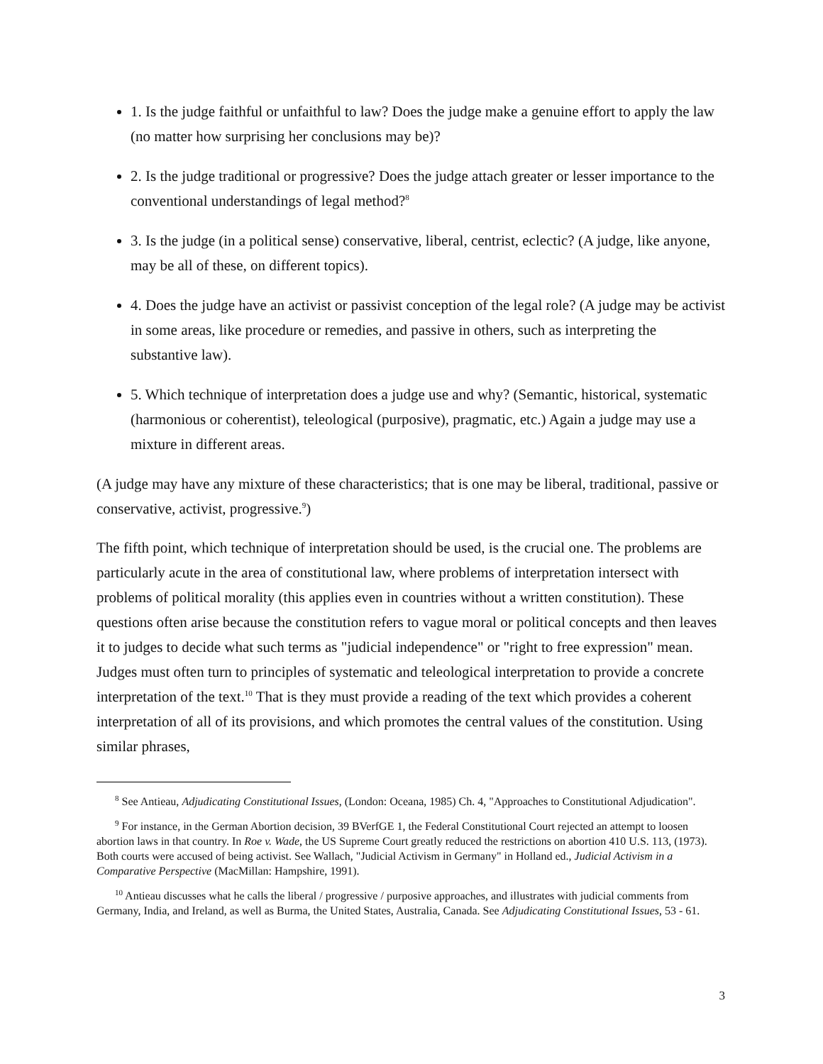1. Is the judge faithful or unfaithful to law? Does the judge make a genuine effort to apply the law (no matter how surprising her conclusions may be)?
2. Is the judge traditional or progressive? Does the judge attach greater or lesser importance to the conventional understandings of legal method?<sup>8</sup>
3. Is the judge (in a political sense) conservative, liberal, centrist, eclectic? (A judge, like anyone, may be all of these, on different topics).
4. Does the judge have an activist or passivist conception of the legal role? (A judge may be activist in some areas, like procedure or remedies, and passive in others, such as interpreting the substantive law).
5. Which technique of interpretation does a judge use and why? (Semantic, historical, systematic (harmonious or coherentist), teleological (purposive), pragmatic, etc.) Again a judge may use a mixture in different areas.
(A judge may have any mixture of these characteristics; that is one may be liberal, traditional, passive or conservative, activist, progressive.<sup>9</sup>)
The fifth point, which technique of interpretation should be used, is the crucial one. The problems are particularly acute in the area of constitutional law, where problems of interpretation intersect with problems of political morality (this applies even in countries without a written constitution). These questions often arise because the constitution refers to vague moral or political concepts and then leaves it to judges to decide what such terms as "judicial independence" or "right to free expression" mean. Judges must often turn to principles of systematic and teleological interpretation to provide a concrete interpretation of the text.<sup>10</sup> That is they must provide a reading of the text which provides a coherent interpretation of all of its provisions, and which promotes the central values of the constitution. Using similar phrases,
<sup>8</sup> See Antieau, Adjudicating Constitutional Issues, (London: Oceana, 1985) Ch. 4, "Approaches to Constitutional Adjudication".
<sup>9</sup> For instance, in the German Abortion decision, 39 BVerfGE 1, the Federal Constitutional Court rejected an attempt to loosen abortion laws in that country. In Roe v. Wade, the US Supreme Court greatly reduced the restrictions on abortion 410 U.S. 113, (1973). Both courts were accused of being activist. See Wallach, "Judicial Activism in Germany" in Holland ed., Judicial Activism in a Comparative Perspective (MacMillan: Hampshire, 1991).
<sup>10</sup> Antieau discusses what he calls the liberal / progressive / purposive approaches, and illustrates with judicial comments from Germany, India, and Ireland, as well as Burma, the United States, Australia, Canada. See Adjudicating Constitutional Issues, 53 - 61.
3